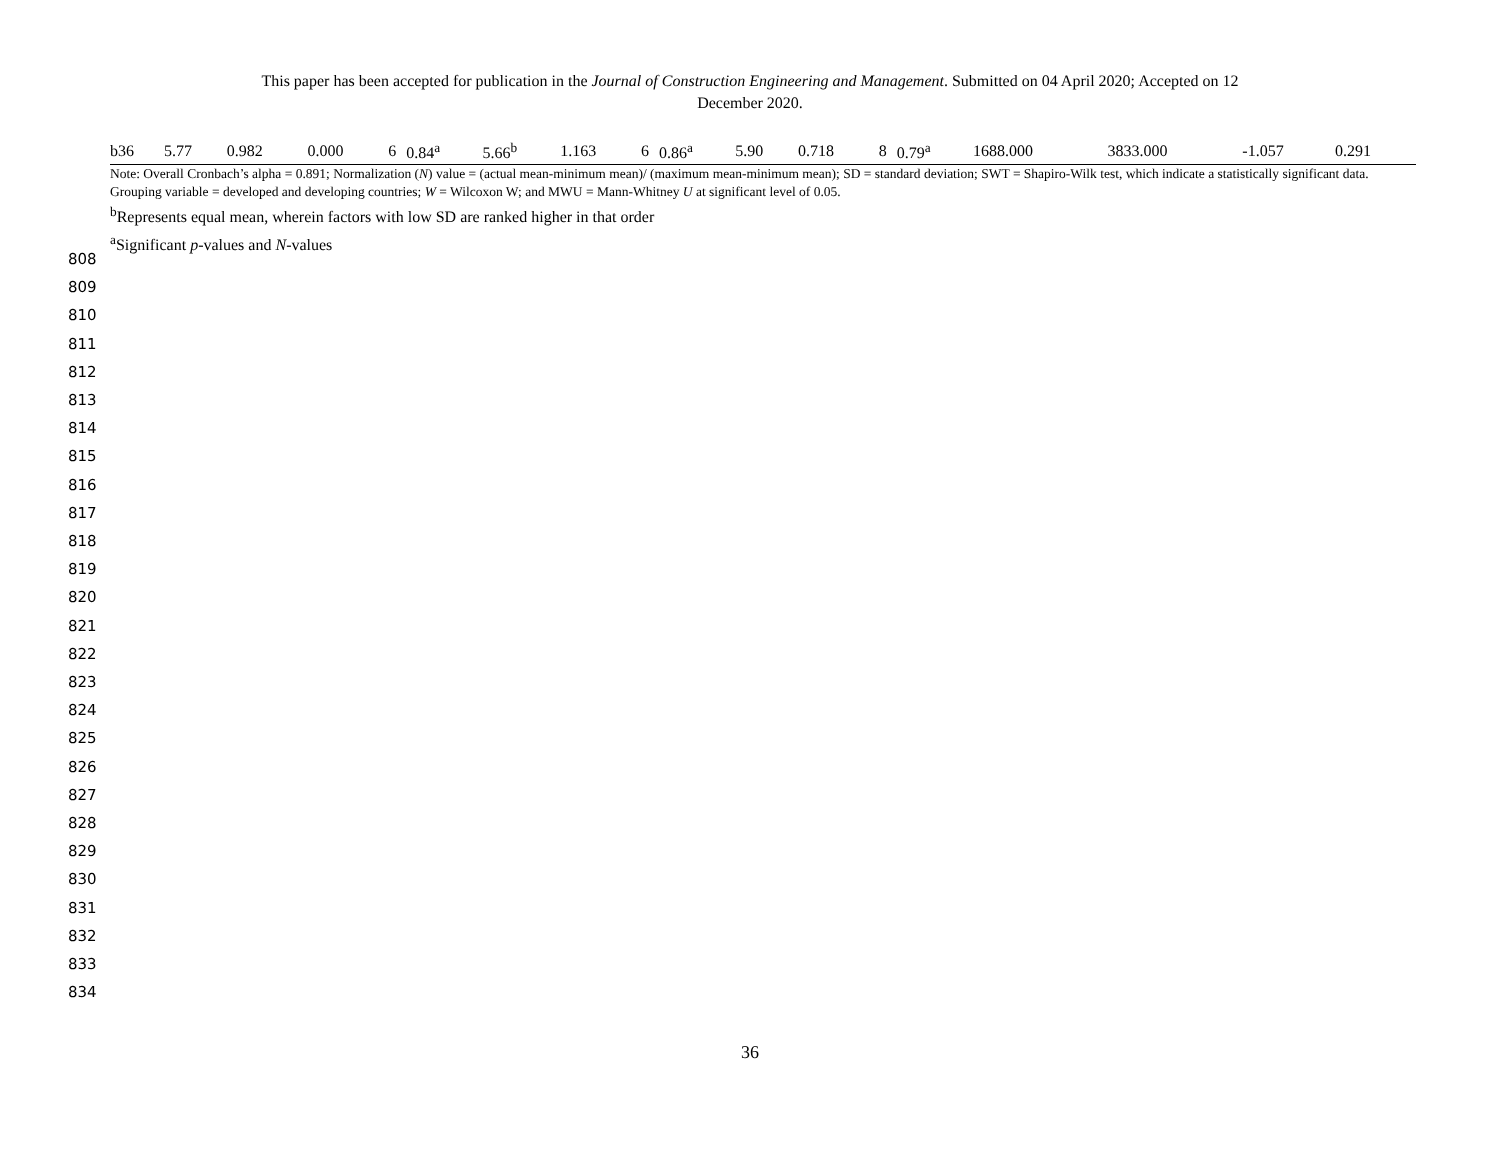This paper has been accepted for publication in the Journal of Construction Engineering and Management. Submitted on 04 April 2020; Accepted on 12
December 2020.
| b36 | 5.77 | 0.982 | 0.000 | 6 | 0.84<sup>a</sup> | 5.66<sup>b</sup> | 1.163 | 6 | 0.86<sup>a</sup> | 5.90 | 0.718 | 8 | 0.79<sup>a</sup> | 1688.000 | 3833.000 | -1.057 | 0.291 |
Note: Overall Cronbach’s alpha = 0.891; Normalization (N) value = (actual mean-minimum mean)/ (maximum mean-minimum mean); SD = standard deviation; SWT = Shapiro-Wilk test, which indicate a statistically significant data. Grouping variable = developed and developing countries; W = Wilcoxon W; and MWU = Mann-Whitney U at significant level of 0.05.
<sup>b</sup> Represents equal mean, wherein factors with low SD are ranked higher in that order
<sup>a</sup> Significant p-values and N-values
808
809
810
811
812
813
814
815
816
817
818
819
820
821
822
823
824
825
826
827
828
829
830
831
832
833
834
36